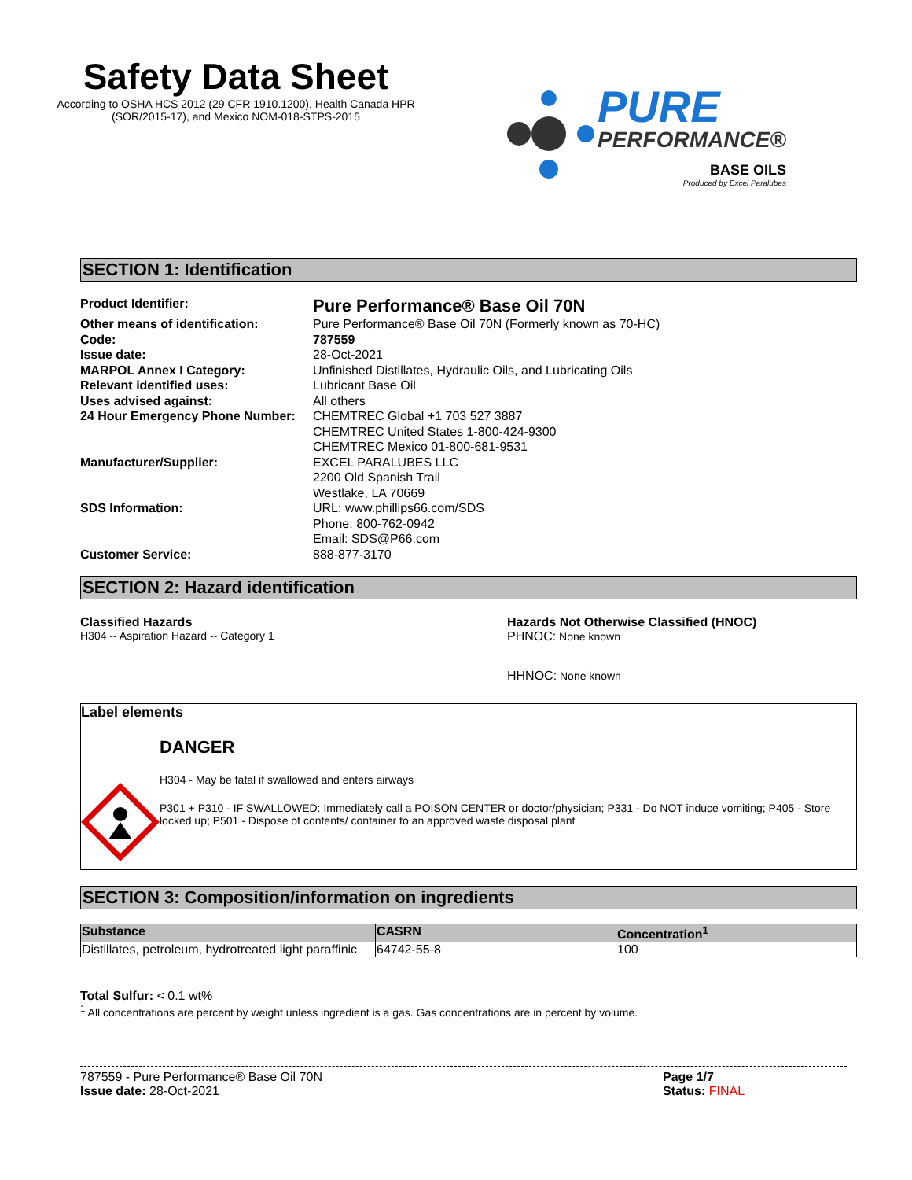Safety Data Sheet
According to OSHA HCS 2012 (29 CFR 1910.1200), Health Canada HPR
(SOR/2015-17), and Mexico NOM-018-STPS-2015
PURE
PERFORMANCE®
BASE OILS
Produced by Excel Paralubes
SECTION 1: Identification
| Product Identifier: | Pure Performance® Base Oil 70N |
| Other means of identification: | Pure Performance® Base Oil 70N (Formerly known as 70-HC) |
| Code: | 787559 |
| Issue date: | 28-Oct-2021 |
| MARPOL Annex I Category: | Unfinished Distillates, Hydraulic Oils, and Lubricating Oils |
| Relevant identified uses: | Lubricant Base Oil |
| Uses advised against: | All others |
| 24 Hour Emergency Phone Number: | CHEMTREC Global +1 703 527 3887 CHEMTREC United States 1-800-424-9300 CHEMTREC Mexico 01-800-681-9531 |
| Manufacturer/Supplier: | EXCEL PARALUBES LLC 2200 Old Spanish Trail Westlake, LA 70669 |
| SDS Information: | URL: www.phillips66.com/SDS Phone: 800-762-0942 Email: SDS@P66.com |
| Customer Service: | 888-877-3170 |
SECTION 2: Hazard identification
Classified Hazards
H304 -- Aspiration Hazard -- Category 1
Hazards Not Otherwise Classified (HNOC)
PHNOC: None known
HHNOC: None known
Label elements
DANGER
H304 - May be fatal if swallowed and enters airways
P301 + P310 - IF SWALLOWED: Immediately call a POISON CENTER or doctor/physician; P331 - Do NOT induce vomiting; P405 - Store locked up; P501 - Dispose of contents/ container to an approved waste disposal plant
SECTION 3: Composition/information on ingredients
| Substance | CASRN | Concentration<sup>1</sup> |
| --- | --- | --- |
| Distillates, petroleum, hydrotreated light paraffinic | 64742-55-8 | 100 |
Total Sulfur: < 0.1 wt%
<sup>1</sup> All concentrations are percent by weight unless ingredient is a gas. Gas concentrations are in percent by volume.
787559 - Pure Performance® Base Oil 70N
Issue date: 28-Oct-2021
Page 1/7
Status: FINAL